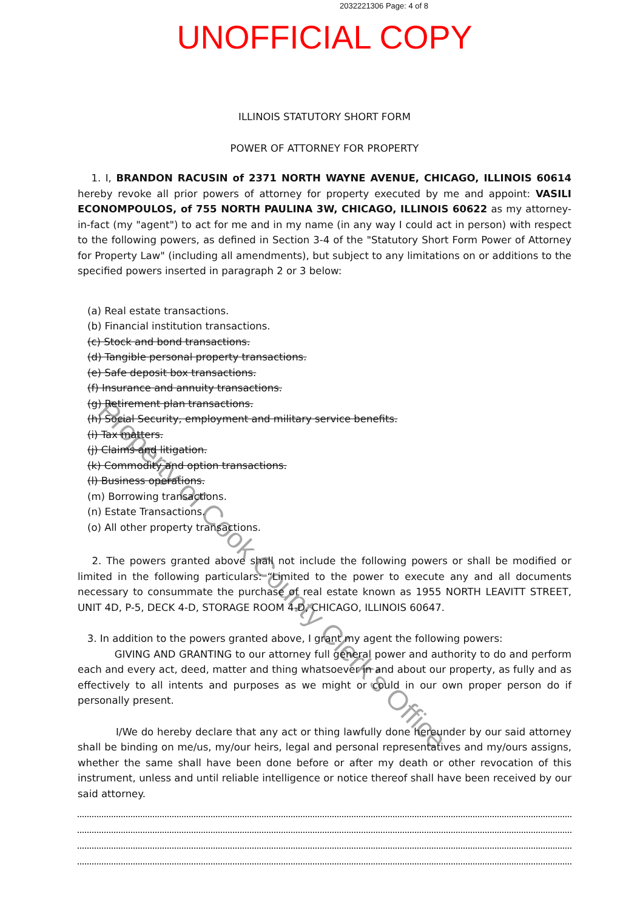2032221306 Page: 4 of 8
UNOFFICIAL COPY
ILLINOIS STATUTORY SHORT FORM
POWER OF ATTORNEY FOR PROPERTY
1. I, BRANDON RACUSIN of 2371 NORTH WAYNE AVENUE, CHICAGO, ILLINOIS 60614 hereby revoke all prior powers of attorney for property executed by me and appoint: VASILI ECONOMPOULOS, of 755 NORTH PAULINA 3W, CHICAGO, ILLINOIS 60622 as my attorney-in-fact (my "agent") to act for me and in my name (in any way I could act in person) with respect to the following powers, as defined in Section 3-4 of the "Statutory Short Form Power of Attorney for Property Law" (including all amendments), but subject to any limitations on or additions to the specified powers inserted in paragraph 2 or 3 below:
(a) Real estate transactions.
(b) Financial institution transactions.
(c) Stock and bond transactions.
(d) Tangible personal property transactions.
(e) Safe deposit box transactions.
(f) Insurance and annuity transactions.
(g) Retirement plan transactions.
(h) Social Security, employment and military service benefits.
(i) Tax matters.
(j) Claims and litigation.
(k) Commodity and option transactions.
(l) Business operations.
(m) Borrowing transactions.
(n) Estate Transactions.
(o) All other property transactions.
2. The powers granted above shall not include the following powers or shall be modified or limited in the following particulars: “Limited to the power to execute any and all documents necessary to consummate the purchase of real estate known as 1955 NORTH LEAVITT STREET, UNIT 4D, P-5, DECK 4-D, STORAGE ROOM 4-D, CHICAGO, ILLINOIS 60647.
3. In addition to the powers granted above, I grant my agent the following powers:
GIVING AND GRANTING to our attorney full general power and authority to do and perform each and every act, deed, matter and thing whatsoever in and about our property, as fully and as effectively to all intents and purposes as we might or could in our own proper person do if personally present.
I/We do hereby declare that any act or thing lawfully done hereunder by our said attorney shall be binding on me/us, my/our heirs, legal and personal representatives and my/ours assigns, whether the same shall have been done before or after my death or other revocation of this instrument, unless and until reliable intelligence or notice thereof shall have been received by our said attorney.
Property of Cook County Clerk's Office